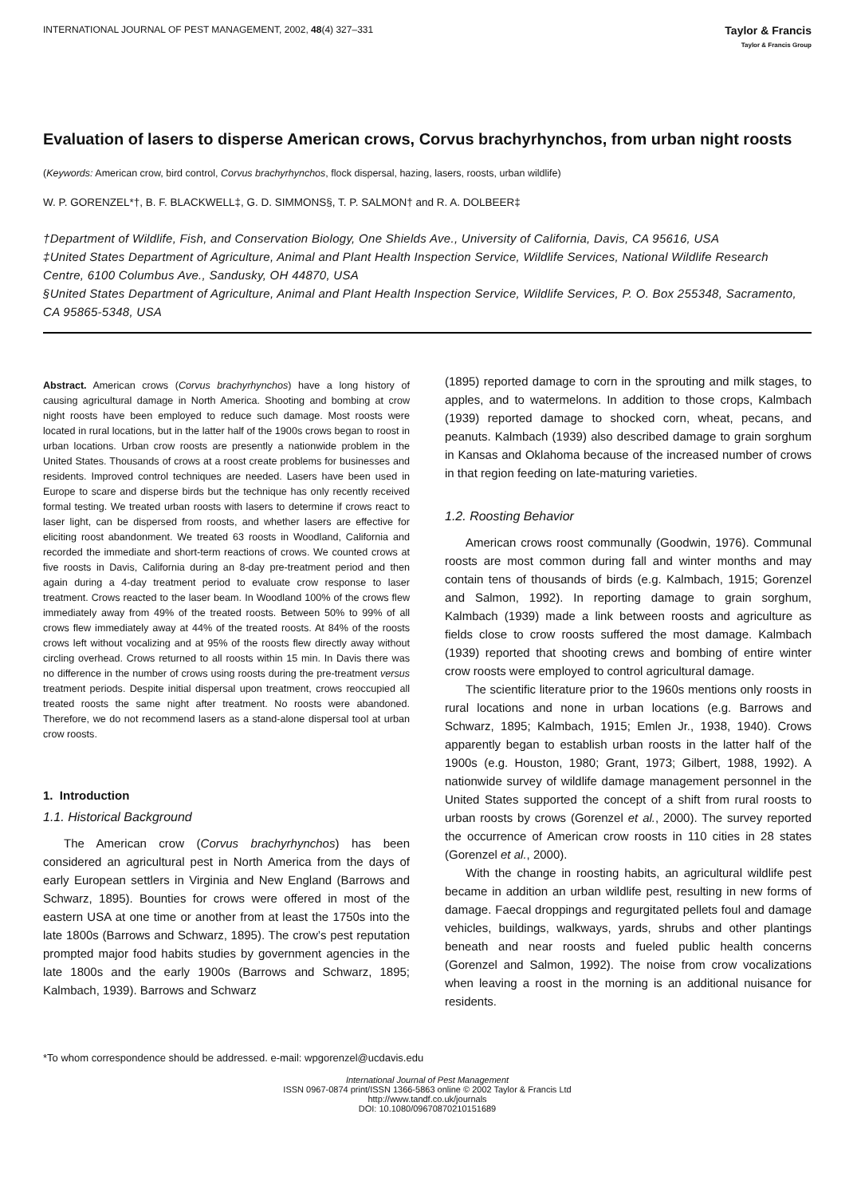INTERNATIONAL JOURNAL OF PEST MANAGEMENT, 2002, 48(4) 327–331
Taylor & Francis
Taylor & Francis Group
Evaluation of lasers to disperse American crows, Corvus brachyrhynchos, from urban night roosts
(Keywords: American crow, bird control, Corvus brachyrhynchos, flock dispersal, hazing, lasers, roosts, urban wildlife)
W. P. GORENZEL*†, B. F. BLACKWELL‡, G. D. SIMMONS§, T. P. SALMON† and R. A. DOLBEER‡
†Department of Wildlife, Fish, and Conservation Biology, One Shields Ave., University of California, Davis, CA 95616, USA
‡United States Department of Agriculture, Animal and Plant Health Inspection Service, Wildlife Services, National Wildlife Research Centre, 6100 Columbus Ave., Sandusky, OH 44870, USA
§United States Department of Agriculture, Animal and Plant Health Inspection Service, Wildlife Services, P. O. Box 255348, Sacramento, CA 95865-5348, USA
Abstract. American crows (Corvus brachyrhynchos) have a long history of causing agricultural damage in North America. Shooting and bombing at crow night roosts have been employed to reduce such damage. Most roosts were located in rural locations, but in the latter half of the 1900s crows began to roost in urban locations. Urban crow roosts are presently a nationwide problem in the United States. Thousands of crows at a roost create problems for businesses and residents. Improved control techniques are needed. Lasers have been used in Europe to scare and disperse birds but the technique has only recently received formal testing. We treated urban roosts with lasers to determine if crows react to laser light, can be dispersed from roosts, and whether lasers are effective for eliciting roost abandonment. We treated 63 roosts in Woodland, California and recorded the immediate and short-term reactions of crows. We counted crows at five roosts in Davis, California during an 8-day pre-treatment period and then again during a 4-day treatment period to evaluate crow response to laser treatment. Crows reacted to the laser beam. In Woodland 100% of the crows flew immediately away from 49% of the treated roosts. Between 50% to 99% of all crows flew immediately away at 44% of the treated roosts. At 84% of the roosts crows left without vocalizing and at 95% of the roosts flew directly away without circling overhead. Crows returned to all roosts within 15 min. In Davis there was no difference in the number of crows using roosts during the pre-treatment versus treatment periods. Despite initial dispersal upon treatment, crows reoccupied all treated roosts the same night after treatment. No roosts were abandoned. Therefore, we do not recommend lasers as a stand-alone dispersal tool at urban crow roosts.
1. Introduction
1.1. Historical Background
The American crow (Corvus brachyrhynchos) has been considered an agricultural pest in North America from the days of early European settlers in Virginia and New England (Barrows and Schwarz, 1895). Bounties for crows were offered in most of the eastern USA at one time or another from at least the 1750s into the late 1800s (Barrows and Schwarz, 1895). The crow’s pest reputation prompted major food habits studies by government agencies in the late 1800s and the early 1900s (Barrows and Schwarz, 1895; Kalmbach, 1939). Barrows and Schwarz
(1895) reported damage to corn in the sprouting and milk stages, to apples, and to watermelons. In addition to those crops, Kalmbach (1939) reported damage to shocked corn, wheat, pecans, and peanuts. Kalmbach (1939) also described damage to grain sorghum in Kansas and Oklahoma because of the increased number of crows in that region feeding on late-maturing varieties.
1.2. Roosting Behavior
American crows roost communally (Goodwin, 1976). Communal roosts are most common during fall and winter months and may contain tens of thousands of birds (e.g. Kalmbach, 1915; Gorenzel and Salmon, 1992). In reporting damage to grain sorghum, Kalmbach (1939) made a link between roosts and agriculture as fields close to crow roosts suffered the most damage. Kalmbach (1939) reported that shooting crews and bombing of entire winter crow roosts were employed to control agricultural damage.
The scientific literature prior to the 1960s mentions only roosts in rural locations and none in urban locations (e.g. Barrows and Schwarz, 1895; Kalmbach, 1915; Emlen Jr., 1938, 1940). Crows apparently began to establish urban roosts in the latter half of the 1900s (e.g. Houston, 1980; Grant, 1973; Gilbert, 1988, 1992). A nationwide survey of wildlife damage management personnel in the United States supported the concept of a shift from rural roosts to urban roosts by crows (Gorenzel et al., 2000). The survey reported the occurrence of American crow roosts in 110 cities in 28 states (Gorenzel et al., 2000).
With the change in roosting habits, an agricultural wildlife pest became in addition an urban wildlife pest, resulting in new forms of damage. Faecal droppings and regurgitated pellets foul and damage vehicles, buildings, walkways, yards, shrubs and other plantings beneath and near roosts and fueled public health concerns (Gorenzel and Salmon, 1992). The noise from crow vocalizations when leaving a roost in the morning is an additional nuisance for residents.
*To whom correspondence should be addressed. e-mail: wpgorenzel@ucdavis.edu
International Journal of Pest Management
ISSN 0967-0874 print/ISSN 1366-5863 online © 2002 Taylor & Francis Ltd
http://www.tandf.co.uk/journals
DOI: 10.1080/09670870210151689